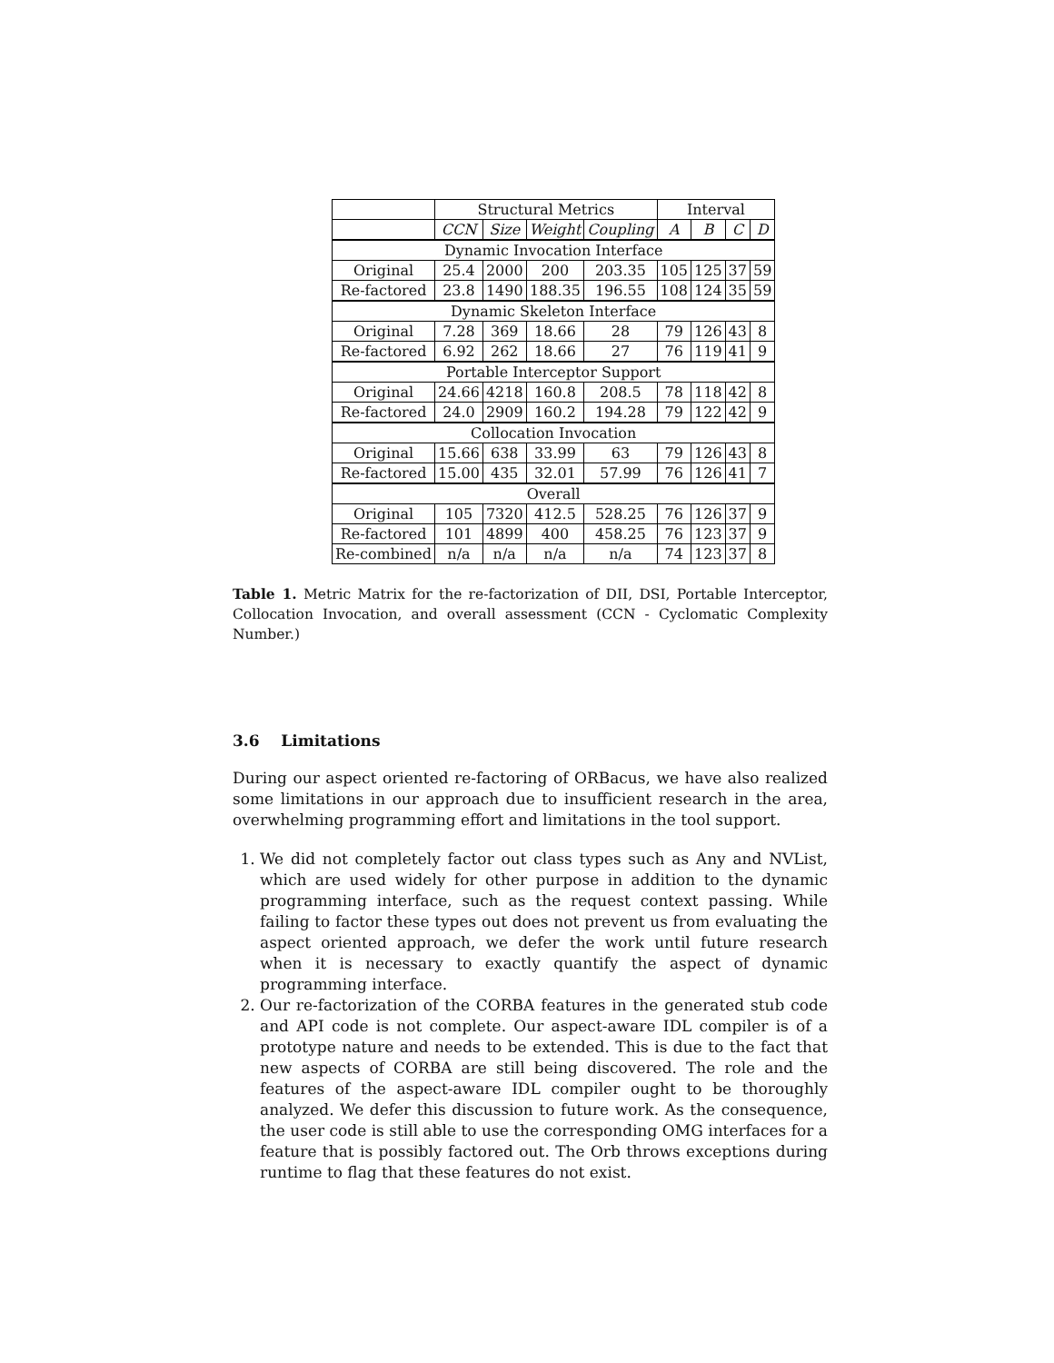| | Structural Metrics | | | | Interval | | | |
| --- | --- | --- | --- | --- | --- | --- | --- | --- |
| | CCN | Size | Weight | Coupling | A | B | C | D |
| Dynamic Invocation Interface | | | | | | | | |
| Original | 25.4 | 2000 | 200 | 203.35 | 105 | 125 | 37 | 59 |
| Re-factored | 23.8 | 1490 | 188.35 | 196.55 | 108 | 124 | 35 | 59 |
| Dynamic Skeleton Interface | | | | | | | | |
| Original | 7.28 | 369 | 18.66 | 28 | 79 | 126 | 43 | 8 |
| Re-factored | 6.92 | 262 | 18.66 | 27 | 76 | 119 | 41 | 9 |
| Portable Interceptor Support | | | | | | | | |
| Original | 24.66 | 4218 | 160.8 | 208.5 | 78 | 118 | 42 | 8 |
| Re-factored | 24.0 | 2909 | 160.2 | 194.28 | 79 | 122 | 42 | 9 |
| Collocation Invocation | | | | | | | | |
| Original | 15.66 | 638 | 33.99 | 63 | 79 | 126 | 43 | 8 |
| Re-factored | 15.00 | 435 | 32.01 | 57.99 | 76 | 126 | 41 | 7 |
| Overall | | | | | | | | |
| Original | 105 | 7320 | 412.5 | 528.25 | 76 | 126 | 37 | 9 |
| Re-factored | 101 | 4899 | 400 | 458.25 | 76 | 123 | 37 | 9 |
| Re-combined | n/a | n/a | n/a | n/a | 74 | 123 | 37 | 8 |
Table 1. Metric Matrix for the re-factorization of DII, DSI, Portable Interceptor, Collocation Invocation, and overall assessment (CCN - Cyclomatic Complexity Number.)
3.6 Limitations
During our aspect oriented re-factoring of ORBacus, we have also realized some limitations in our approach due to insufficient research in the area, overwhelming programming effort and limitations in the tool support.
1. We did not completely factor out class types such as Any and NVList, which are used widely for other purpose in addition to the dynamic programming interface, such as the request context passing. While failing to factor these types out does not prevent us from evaluating the aspect oriented approach, we defer the work until future research when it is necessary to exactly quantify the aspect of dynamic programming interface.
2. Our re-factorization of the CORBA features in the generated stub code and API code is not complete. Our aspect-aware IDL compiler is of a prototype nature and needs to be extended. This is due to the fact that new aspects of CORBA are still being discovered. The role and the features of the aspect-aware IDL compiler ought to be thoroughly analyzed. We defer this discussion to future work. As the consequence, the user code is still able to use the corresponding OMG interfaces for a feature that is possibly factored out. The Orb throws exceptions during runtime to flag that these features do not exist.